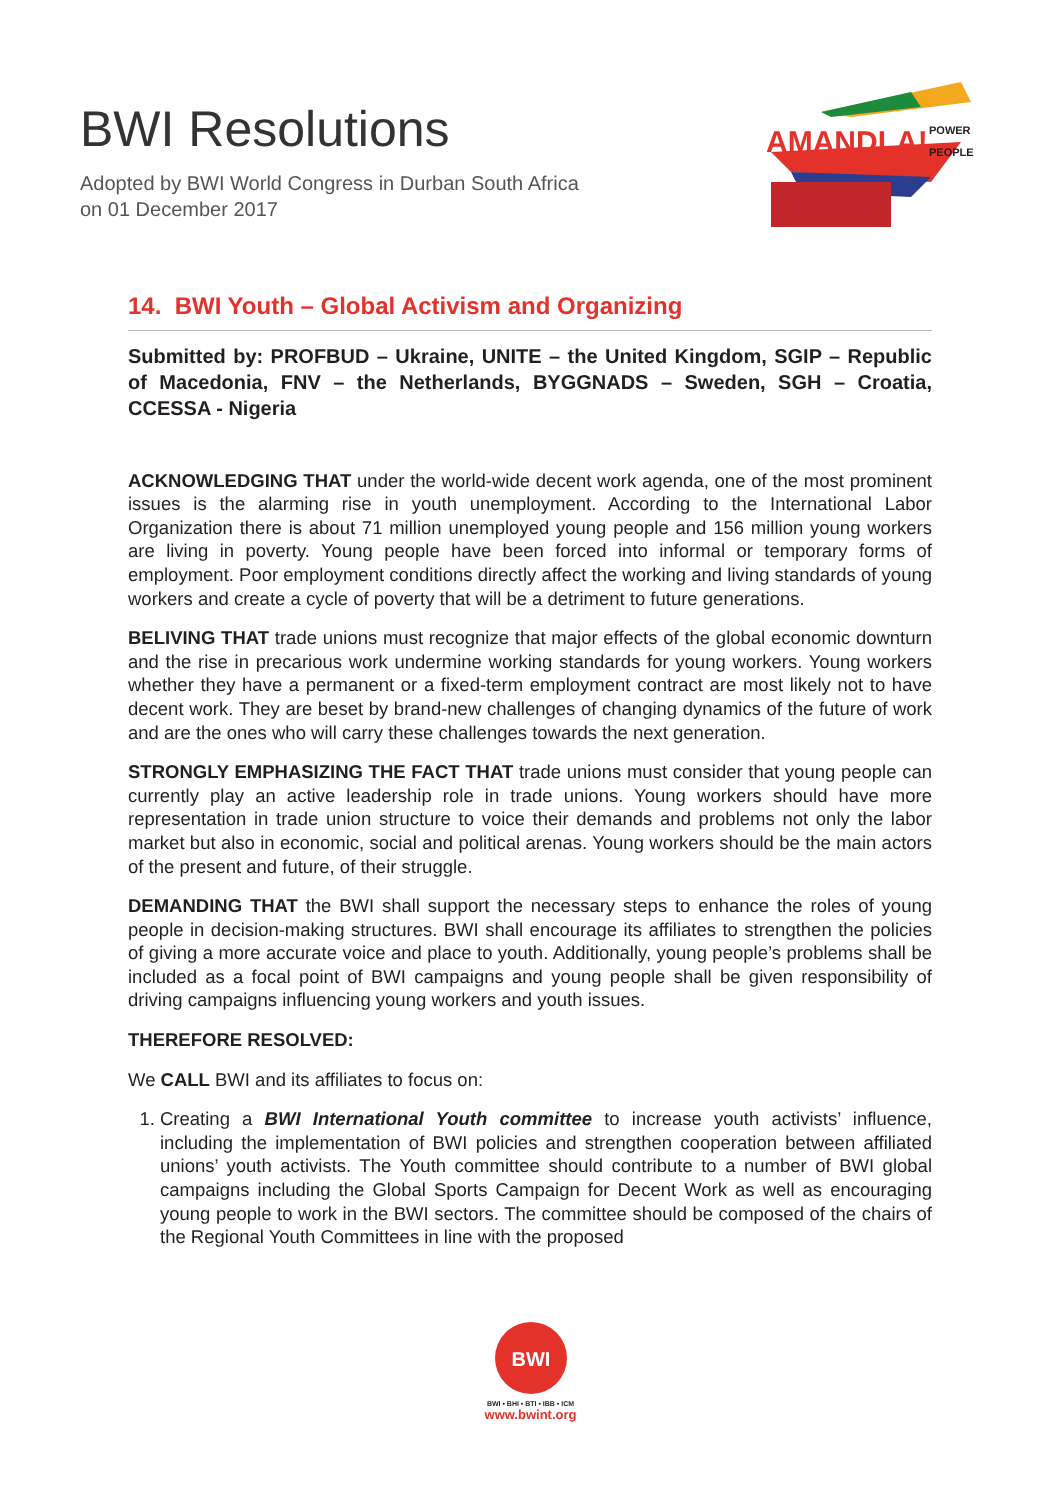BWI Resolutions
Adopted by BWI World Congress in Durban South Africa
on 01 December 2017
AMANDLA!
POWER
PEOPLE
14. BWI Youth – Global Activism and Organizing
Submitted by: PROFBUD – Ukraine, UNITE – the United Kingdom, SGIP – Republic of Macedonia, FNV – the Netherlands, BYGGNADS – Sweden, SGH – Croatia, CCESSA - Nigeria
ACKNOWLEDGING THAT under the world-wide decent work agenda, one of the most prominent issues is the alarming rise in youth unemployment. According to the International Labor Organization there is about 71 million unemployed young people and 156 million young workers are living in poverty. Young people have been forced into informal or temporary forms of employment. Poor employment conditions directly affect the working and living standards of young workers and create a cycle of poverty that will be a detriment to future generations.
BELIVING THAT trade unions must recognize that major effects of the global economic downturn and the rise in precarious work undermine working standards for young workers. Young workers whether they have a permanent or a fixed-term employment contract are most likely not to have decent work. They are beset by brand-new challenges of changing dynamics of the future of work and are the ones who will carry these challenges towards the next generation.
STRONGLY EMPHASIZING THE FACT THAT trade unions must consider that young people can currently play an active leadership role in trade unions. Young workers should have more representation in trade union structure to voice their demands and problems not only the labor market but also in economic, social and political arenas. Young workers should be the main actors of the present and future, of their struggle.
DEMANDING THAT the BWI shall support the necessary steps to enhance the roles of young people in decision-making structures. BWI shall encourage its affiliates to strengthen the policies of giving a more accurate voice and place to youth. Additionally, young people’s problems shall be included as a focal point of BWI campaigns and young people shall be given responsibility of driving campaigns influencing young workers and youth issues.
THEREFORE RESOLVED:
We CALL BWI and its affiliates to focus on:
1. Creating a BWI International Youth committee to increase youth activists’ influence, including the implementation of BWI policies and strengthen cooperation between affiliated unions’ youth activists. The Youth committee should contribute to a number of BWI global campaigns including the Global Sports Campaign for Decent Work as well as encouraging young people to work in the BWI sectors. The committee should be composed of the chairs of the Regional Youth Committees in line with the proposed
BWI
BWI • BHI • BTI • IBB • ICM
www.bwint.org